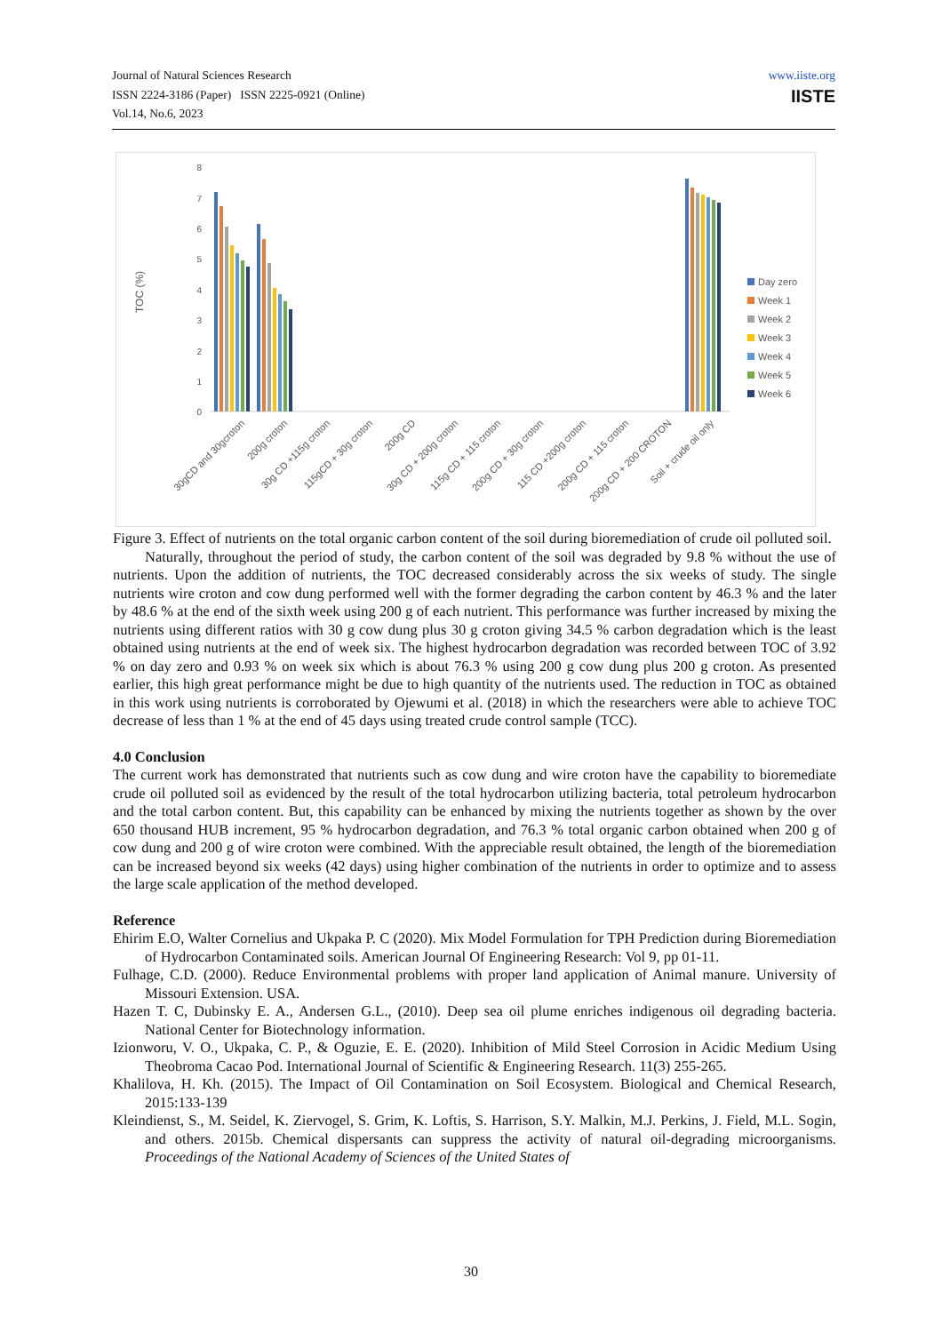Journal of Natural Sciences Research
ISSN 2224-3186 (Paper) ISSN 2225-0921 (Online)
Vol.14, No.6, 2023
www.iiste.org
IISTE
TOC (%)
0
1
2
3
4
5
6
7
8
Day zero
Week 1
Week 2
Week 3
Week 4
Week 5
Week 6
30gCD and 30gcroton
200g croton
30g CD +115g croton
115gCD + 30g croton
200g CD
30g CD + 200g croton
115g CD + 115 croton
200g CD + 30g croton
115 CD +200g croton
200g CD + 115 croton
200g CD + 200 CROTON
Soil + crude oil only
Figure 3. Effect of nutrients on the total organic carbon content of the soil during bioremediation of crude oil polluted soil.
Naturally, throughout the period of study, the carbon content of the soil was degraded by 9.8 % without the use of nutrients. Upon the addition of nutrients, the TOC decreased considerably across the six weeks of study. The single nutrients wire croton and cow dung performed well with the former degrading the carbon content by 46.3 % and the later by 48.6 % at the end of the sixth week using 200 g of each nutrient. This performance was further increased by mixing the nutrients using different ratios with 30 g cow dung plus 30 g croton giving 34.5 % carbon degradation which is the least obtained using nutrients at the end of week six. The highest hydrocarbon degradation was recorded between TOC of 3.92 % on day zero and 0.93 % on week six which is about 76.3 % using 200 g cow dung plus 200 g croton. As presented earlier, this high great performance might be due to high quantity of the nutrients used. The reduction in TOC as obtained in this work using nutrients is corroborated by Ojewumi et al. (2018) in which the researchers were able to achieve TOC decrease of less than 1 % at the end of 45 days using treated crude control sample (TCC).
4.0 Conclusion
The current work has demonstrated that nutrients such as cow dung and wire croton have the capability to bioremediate crude oil polluted soil as evidenced by the result of the total hydrocarbon utilizing bacteria, total petroleum hydrocarbon and the total carbon content. But, this capability can be enhanced by mixing the nutrients together as shown by the over 650 thousand HUB increment, 95 % hydrocarbon degradation, and 76.3 % total organic carbon obtained when 200 g of cow dung and 200 g of wire croton were combined. With the appreciable result obtained, the length of the bioremediation can be increased beyond six weeks (42 days) using higher combination of the nutrients in order to optimize and to assess the large scale application of the method developed.
Reference
Ehirim E.O, Walter Cornelius and Ukpaka P. C (2020). Mix Model Formulation for TPH Prediction during Bioremediation of Hydrocarbon Contaminated soils. American Journal Of Engineering Research: Vol 9, pp 01-11.
Fulhage, C.D. (2000). Reduce Environmental problems with proper land application of Animal manure. University of Missouri Extension. USA.
Hazen T. C, Dubinsky E. A., Andersen G.L., (2010). Deep sea oil plume enriches indigenous oil degrading bacteria. National Center for Biotechnology information.
Izionworu, V. O., Ukpaka, C. P., & Oguzie, E. E. (2020). Inhibition of Mild Steel Corrosion in Acidic Medium Using Theobroma Cacao Pod. International Journal of Scientific & Engineering Research. 11(3) 255-265.
Khalilova, H. Kh. (2015). The Impact of Oil Contamination on Soil Ecosystem. Biological and Chemical Research, 2015:133-139
Kleindienst, S., M. Seidel, K. Ziervogel, S. Grim, K. Loftis, S. Harrison, S.Y. Malkin, M.J. Perkins, J. Field, M.L. Sogin, and others. 2015b. Chemical dispersants can suppress the activity of natural oil-degrading microorganisms. Proceedings of the National Academy of Sciences of the United States of
30